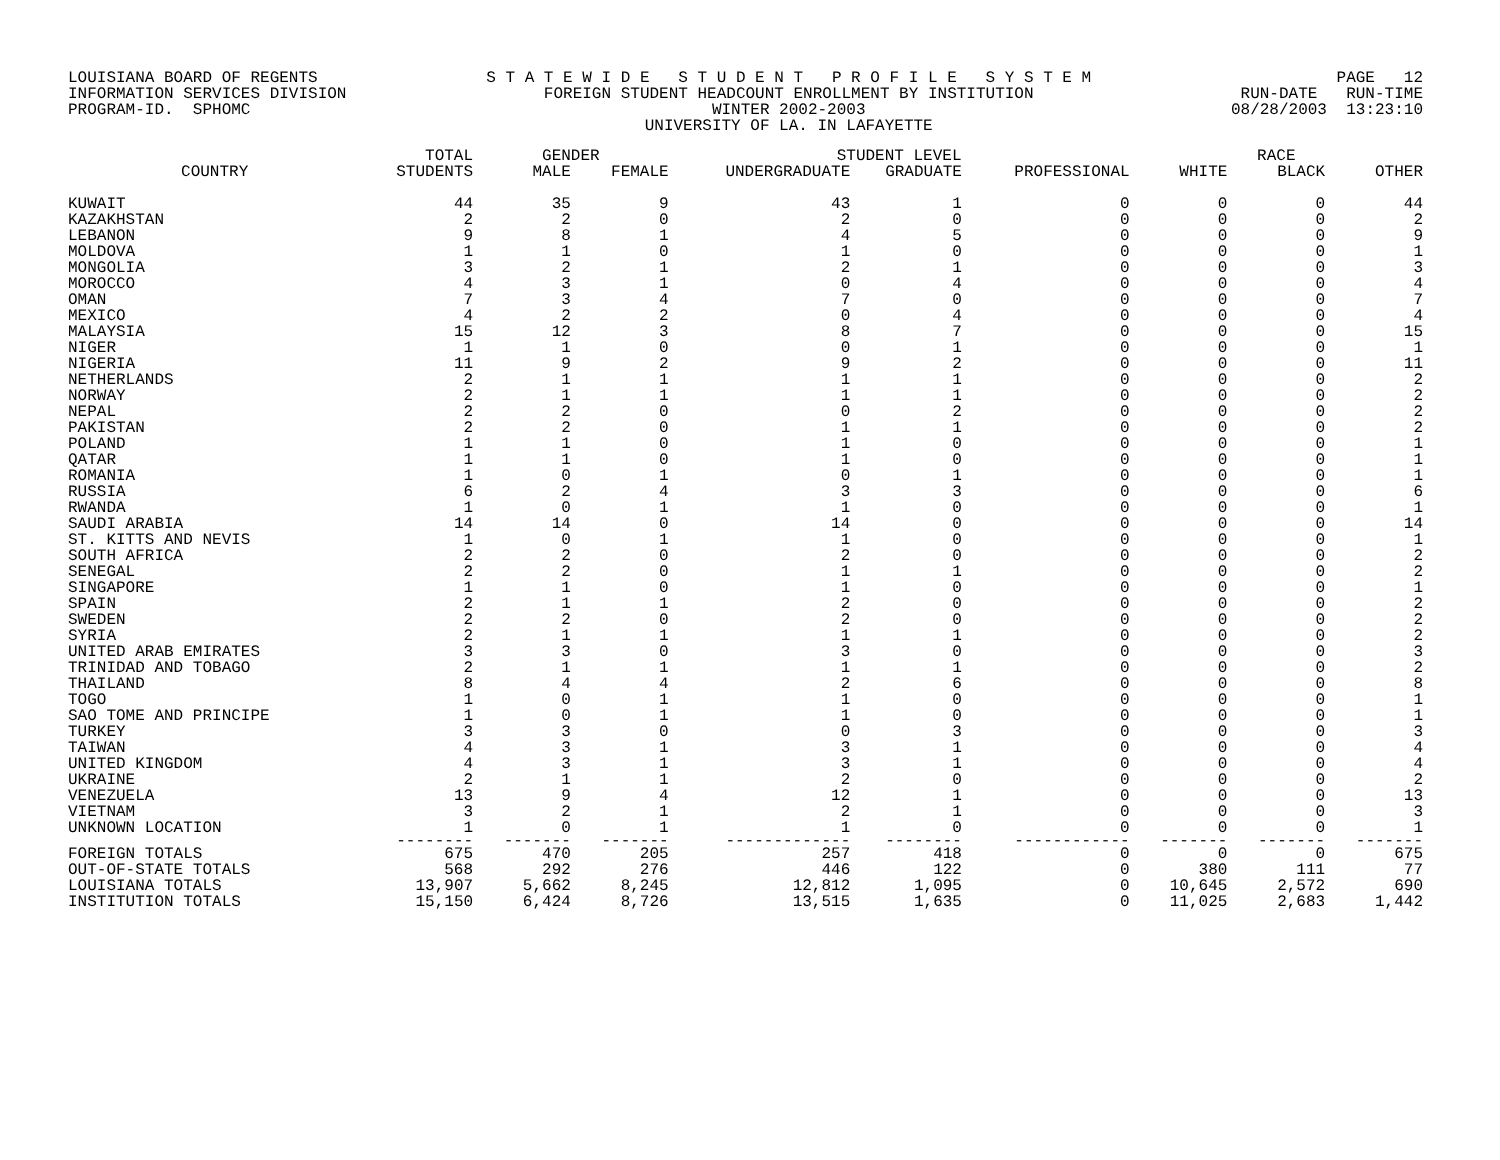LOUISIANA BOARD OF REGENTS INFORMATION SERVICES DIVISION PROGRAM-ID. SPHOMC
S T A T E W I D E S T U D E N T P R O F I L E S Y S T E M FOREIGN STUDENT HEADCOUNT ENROLLMENT BY INSTITUTION WINTER 2002-2003 UNIVERSITY OF LA. IN LAFAYETTE
PAGE 12 RUN-DATE RUN-TIME 08/28/2003 13:23:10
| | TOTAL | GENDER | | STUDENT LEVEL | | | RACE | | |
| --- | --- | --- | --- | --- | --- | --- | --- | --- | --- |
| COUNTRY | STUDENTS | MALE | FEMALE | UNDERGRADUATE | GRADUATE | PROFESSIONAL | WHITE | BLACK | OTHER |
| KUWAIT | 44 | 35 | 9 | 43 | 1 | 0 | 0 | 0 | 44 |
| KAZAKHSTAN | 2 | 2 | 0 | 2 | 0 | 0 | 0 | 0 | 2 |
| LEBANON | 9 | 8 | 1 | 4 | 5 | 0 | 0 | 0 | 9 |
| MOLDOVA | 1 | 1 | 0 | 1 | 0 | 0 | 0 | 0 | 1 |
| MONGOLIA | 3 | 2 | 1 | 2 | 1 | 0 | 0 | 0 | 3 |
| MOROCCO | 4 | 3 | 1 | 0 | 4 | 0 | 0 | 0 | 4 |
| OMAN | 7 | 3 | 4 | 7 | 0 | 0 | 0 | 0 | 7 |
| MEXICO | 4 | 2 | 2 | 0 | 4 | 0 | 0 | 0 | 4 |
| MALAYSIA | 15 | 12 | 3 | 8 | 7 | 0 | 0 | 0 | 15 |
| NIGER | 1 | 1 | 0 | 0 | 1 | 0 | 0 | 0 | 1 |
| NIGERIA | 11 | 9 | 2 | 9 | 2 | 0 | 0 | 0 | 11 |
| NETHERLANDS | 2 | 1 | 1 | 1 | 1 | 0 | 0 | 0 | 2 |
| NORWAY | 2 | 1 | 1 | 1 | 1 | 0 | 0 | 0 | 2 |
| NEPAL | 2 | 2 | 0 | 0 | 2 | 0 | 0 | 0 | 2 |
| PAKISTAN | 2 | 2 | 0 | 1 | 1 | 0 | 0 | 0 | 2 |
| POLAND | 1 | 1 | 0 | 1 | 0 | 0 | 0 | 0 | 1 |
| QATAR | 1 | 1 | 0 | 1 | 0 | 0 | 0 | 0 | 1 |
| ROMANIA | 1 | 0 | 1 | 0 | 1 | 0 | 0 | 0 | 1 |
| RUSSIA | 6 | 2 | 4 | 3 | 3 | 0 | 0 | 0 | 6 |
| RWANDA | 1 | 0 | 1 | 1 | 0 | 0 | 0 | 0 | 1 |
| SAUDI ARABIA | 14 | 14 | 0 | 14 | 0 | 0 | 0 | 0 | 14 |
| ST. KITTS AND NEVIS | 1 | 0 | 1 | 1 | 0 | 0 | 0 | 0 | 1 |
| SOUTH AFRICA | 2 | 2 | 0 | 2 | 0 | 0 | 0 | 0 | 2 |
| SENEGAL | 2 | 2 | 0 | 1 | 1 | 0 | 0 | 0 | 2 |
| SINGAPORE | 1 | 1 | 0 | 1 | 0 | 0 | 0 | 0 | 1 |
| SPAIN | 2 | 1 | 1 | 2 | 0 | 0 | 0 | 0 | 2 |
| SWEDEN | 2 | 2 | 0 | 2 | 0 | 0 | 0 | 0 | 2 |
| SYRIA | 2 | 1 | 1 | 1 | 1 | 0 | 0 | 0 | 2 |
| UNITED ARAB EMIRATES | 3 | 3 | 0 | 3 | 0 | 0 | 0 | 0 | 3 |
| TRINIDAD AND TOBAGO | 2 | 1 | 1 | 1 | 1 | 0 | 0 | 0 | 2 |
| THAILAND | 8 | 4 | 4 | 2 | 6 | 0 | 0 | 0 | 8 |
| TOGO | 1 | 0 | 1 | 1 | 0 | 0 | 0 | 0 | 1 |
| SAO TOME AND PRINCIPE | 1 | 0 | 1 | 1 | 0 | 0 | 0 | 0 | 1 |
| TURKEY | 3 | 3 | 0 | 0 | 3 | 0 | 0 | 0 | 3 |
| TAIWAN | 4 | 3 | 1 | 3 | 1 | 0 | 0 | 0 | 4 |
| UNITED KINGDOM | 4 | 3 | 1 | 3 | 1 | 0 | 0 | 0 | 4 |
| UKRAINE | 2 | 1 | 1 | 2 | 0 | 0 | 0 | 0 | 2 |
| VENEZUELA | 13 | 9 | 4 | 12 | 1 | 0 | 0 | 0 | 13 |
| VIETNAM | 3 | 2 | 1 | 2 | 1 | 0 | 0 | 0 | 3 |
| UNKNOWN LOCATION | 1 | 0 | 1 | 1 | 0 | 0 | 0 | 0 | 1 |
| | -------- | ------- | ------- | ------------- | -------- | ------------ | ------- | ------- | ------- |
| FOREIGN TOTALS | 675 | 470 | 205 | 257 | 418 | 0 | 0 | 0 | 675 |
| OUT-OF-STATE TOTALS | 568 | 292 | 276 | 446 | 122 | 0 | 380 | 111 | 77 |
| LOUISIANA TOTALS | 13,907 | 5,662 | 8,245 | 12,812 | 1,095 | 0 | 10,645 | 2,572 | 690 |
| INSTITUTION TOTALS | 15,150 | 6,424 | 8,726 | 13,515 | 1,635 | 0 | 11,025 | 2,683 | 1,442 |